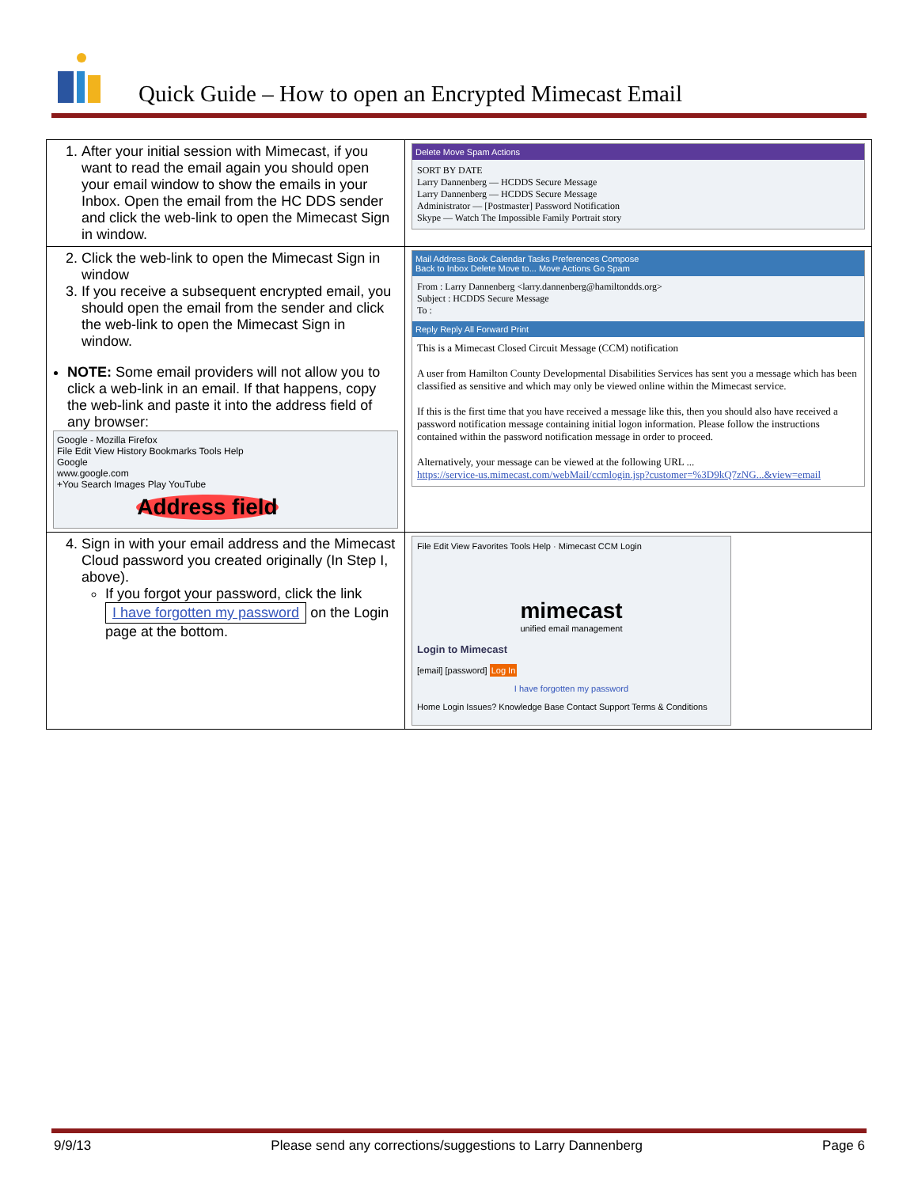Quick Guide – How to open an Encrypted Mimecast Email
| 1. After your initial session with Mimecast, if you want to read the email again you should open your email window to show the emails in your Inbox. Open the email from the HC DDS sender and click the web-link to open the Mimecast Sign in window. | Delete Move Spam Actions SORT BY DATE Larry Dannenberg — HCDDS Secure Message Larry Dannenberg — HCDDS Secure Message Administrator — [Postmaster] Password Notification Skype — Watch The Impossible Family Portrait story |
| 2. Click the web-link to open the Mimecast Sign in window 3. If you receive a subsequent encrypted email, you should open the email from the sender and click the web-link to open the Mimecast Sign in window. NOTE: Some email providers will not allow you to click a web-link in an email. If that happens, copy the web-link and paste it into the address field of any browser: Google - Mozilla Firefox File Edit View History Bookmarks Tools Help Google www.google.com +You Search Images Play YouTube Address field | Mail Address Book Calendar Tasks Preferences Compose Back to Inbox Delete Move to... Move Actions Go Spam From : Larry Dannenberg <larry.dannenberg@hamiltondds.org> Subject : HCDDS Secure Message To : Reply Reply All Forward Print This is a Mimecast Closed Circuit Message (CCM) notification A user from Hamilton County Developmental Disabilities Services has sent you a message which has been classified as sensitive and which may only be viewed online within the Mimecast service. If this is the first time that you have received a message like this, then you should also have received a password notification message containing initial logon information. Please follow the instructions contained within the password notification message in order to proceed. Alternatively, your message can be viewed at the following URL ... https://service-us.mimecast.com/webMail/ccmlogin.jsp?customer=%3D9kQ7zNG...&view=email |
| 4. Sign in with your email address and the Mimecast Cloud password you created originally (In Step I, above). If you forgot your password, click the link I have forgotten my password on the Login page at the bottom. | File Edit View Favorites Tools Help · Mimecast CCM Login mimecast unified email management Login to Mimecast [email] [password] Log In I have forgotten my password Home Login Issues? Knowledge Base Contact Support Terms & Conditions |
9/9/13 Please send any corrections/suggestions to Larry Dannenberg Page 6